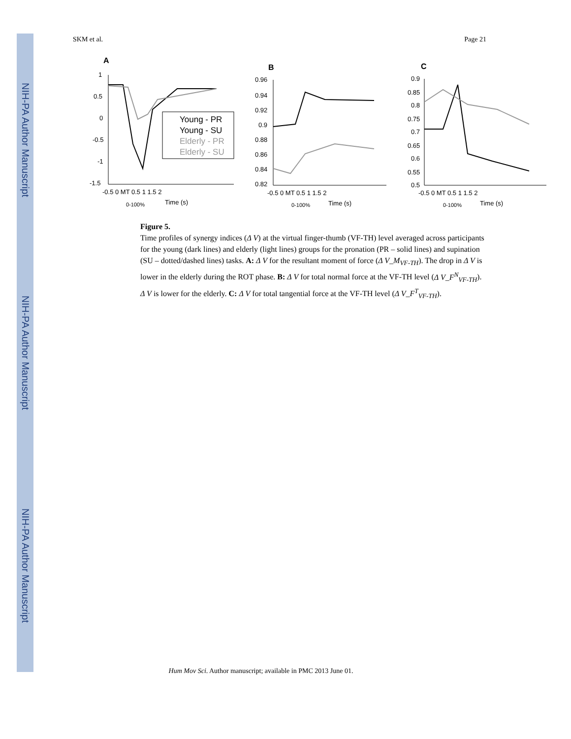NIH-PA Author Manuscript
NIH-PA Author Manuscript
NIH-PA Author Manuscript
SKM et al. Page 21
A
1
0.5
0
-0.5
-1
-1.5
-0.5 0 MT 0.5 1 1.5 2
Time (s)
0-100%
Young - PR
Young - SU
Elderly - PR
Elderly - SU
B
0.96
0.94
0.92
0.9
0.88
0.86
0.84
0.82
-0.5 0 MT 0.5 1 1.5 2
Time (s)
0-100%
C
0.9
0.85
0.8
0.75
0.7
0.65
0.6
0.55
0.5
-0.5 0 MT 0.5 1 1.5 2
Time (s)
0-100%
Figure 5.
Time profiles of synergy indices (Δ V) at the virtual finger-thumb (VF-TH) level averaged across participants for the young (dark lines) and elderly (light lines) groups for the pronation (PR – solid lines) and supination (SU – dotted/dashed lines) tasks. A: Δ V for the resultant moment of force (Δ V_M<sub>VF-TH</sub>). The drop in Δ V is lower in the elderly during the ROT phase. B: Δ V for total normal force at the VF-TH level (Δ V_F<sup>N</sup><sub>VF-TH</sub>). Δ V is lower for the elderly. C: Δ V for total tangential force at the VF-TH level (Δ V_F<sup>T</sup><sub>VF-TH</sub>).
Hum Mov Sci. Author manuscript; available in PMC 2013 June 01.